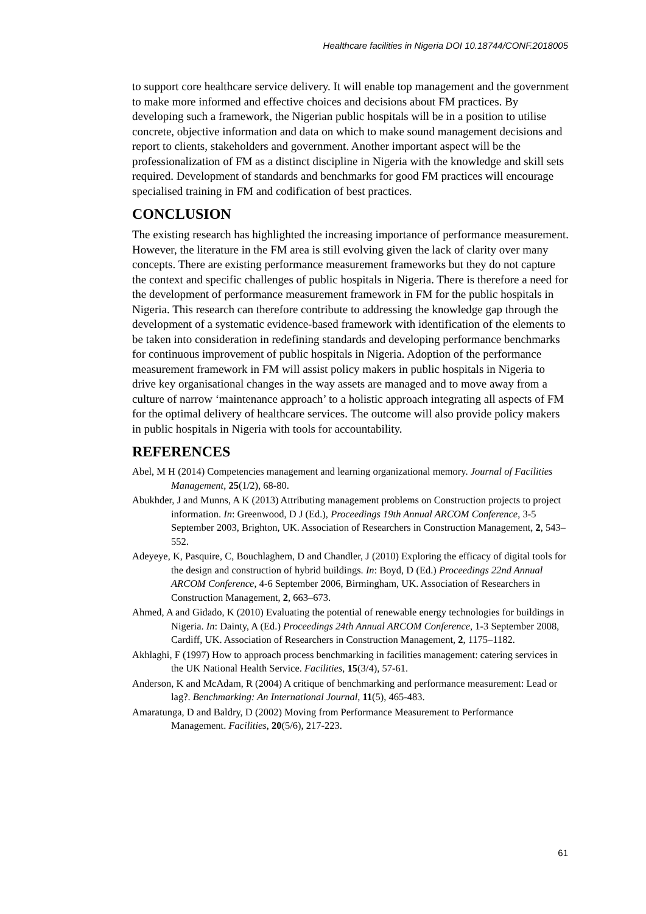Healthcare facilities in Nigeria DOI 10.18744/CONF.2018005
to support core healthcare service delivery. It will enable top management and the government to make more informed and effective choices and decisions about FM practices. By developing such a framework, the Nigerian public hospitals will be in a position to utilise concrete, objective information and data on which to make sound management decisions and report to clients, stakeholders and government. Another important aspect will be the professionalization of FM as a distinct discipline in Nigeria with the knowledge and skill sets required. Development of standards and benchmarks for good FM practices will encourage specialised training in FM and codification of best practices.
CONCLUSION
The existing research has highlighted the increasing importance of performance measurement. However, the literature in the FM area is still evolving given the lack of clarity over many concepts. There are existing performance measurement frameworks but they do not capture the context and specific challenges of public hospitals in Nigeria. There is therefore a need for the development of performance measurement framework in FM for the public hospitals in Nigeria. This research can therefore contribute to addressing the knowledge gap through the development of a systematic evidence-based framework with identification of the elements to be taken into consideration in redefining standards and developing performance benchmarks for continuous improvement of public hospitals in Nigeria. Adoption of the performance measurement framework in FM will assist policy makers in public hospitals in Nigeria to drive key organisational changes in the way assets are managed and to move away from a culture of narrow ‘maintenance approach’ to a holistic approach integrating all aspects of FM for the optimal delivery of healthcare services. The outcome will also provide policy makers in public hospitals in Nigeria with tools for accountability.
REFERENCES
Abel, M H (2014) Competencies management and learning organizational memory. Journal of Facilities Management, 25(1/2), 68-80.
Abukhder, J and Munns, A K (2013) Attributing management problems on Construction projects to project information. In: Greenwood, D J (Ed.), Proceedings 19th Annual ARCOM Conference, 3-5 September 2003, Brighton, UK. Association of Researchers in Construction Management, 2, 543–552.
Adeyeye, K, Pasquire, C, Bouchlaghem, D and Chandler, J (2010) Exploring the efficacy of digital tools for the design and construction of hybrid buildings. In: Boyd, D (Ed.) Proceedings 22nd Annual ARCOM Conference, 4-6 September 2006, Birmingham, UK. Association of Researchers in Construction Management, 2, 663–673.
Ahmed, A and Gidado, K (2010) Evaluating the potential of renewable energy technologies for buildings in Nigeria. In: Dainty, A (Ed.) Proceedings 24th Annual ARCOM Conference, 1-3 September 2008, Cardiff, UK. Association of Researchers in Construction Management, 2, 1175–1182.
Akhlaghi, F (1997) How to approach process benchmarking in facilities management: catering services in the UK National Health Service. Facilities, 15(3/4), 57-61.
Anderson, K and McAdam, R (2004) A critique of benchmarking and performance measurement: Lead or lag?. Benchmarking: An International Journal, 11(5), 465-483.
Amaratunga, D and Baldry, D (2002) Moving from Performance Measurement to Performance Management. Facilities, 20(5/6), 217-223.
61